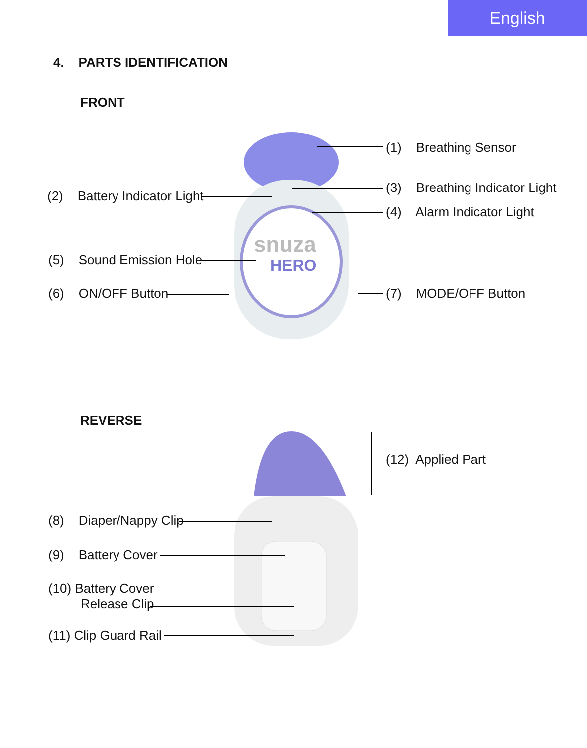English
4. PARTS IDENTIFICATION
FRONT
snuza
HERO
(1) Breathing Sensor
(2) Battery Indicator Light
(3) Breathing Indicator Light
(4) Alarm Indicator Light
(5) Sound Emission Hole
(6) ON/OFF Button (7) MODE/OFF Button
REVERSE
(12) Applied Part
(8) Diaper/Nappy Clip
(9) Battery Cover
(10) Battery Cover
Release Clip
(11) Clip Guard Rail